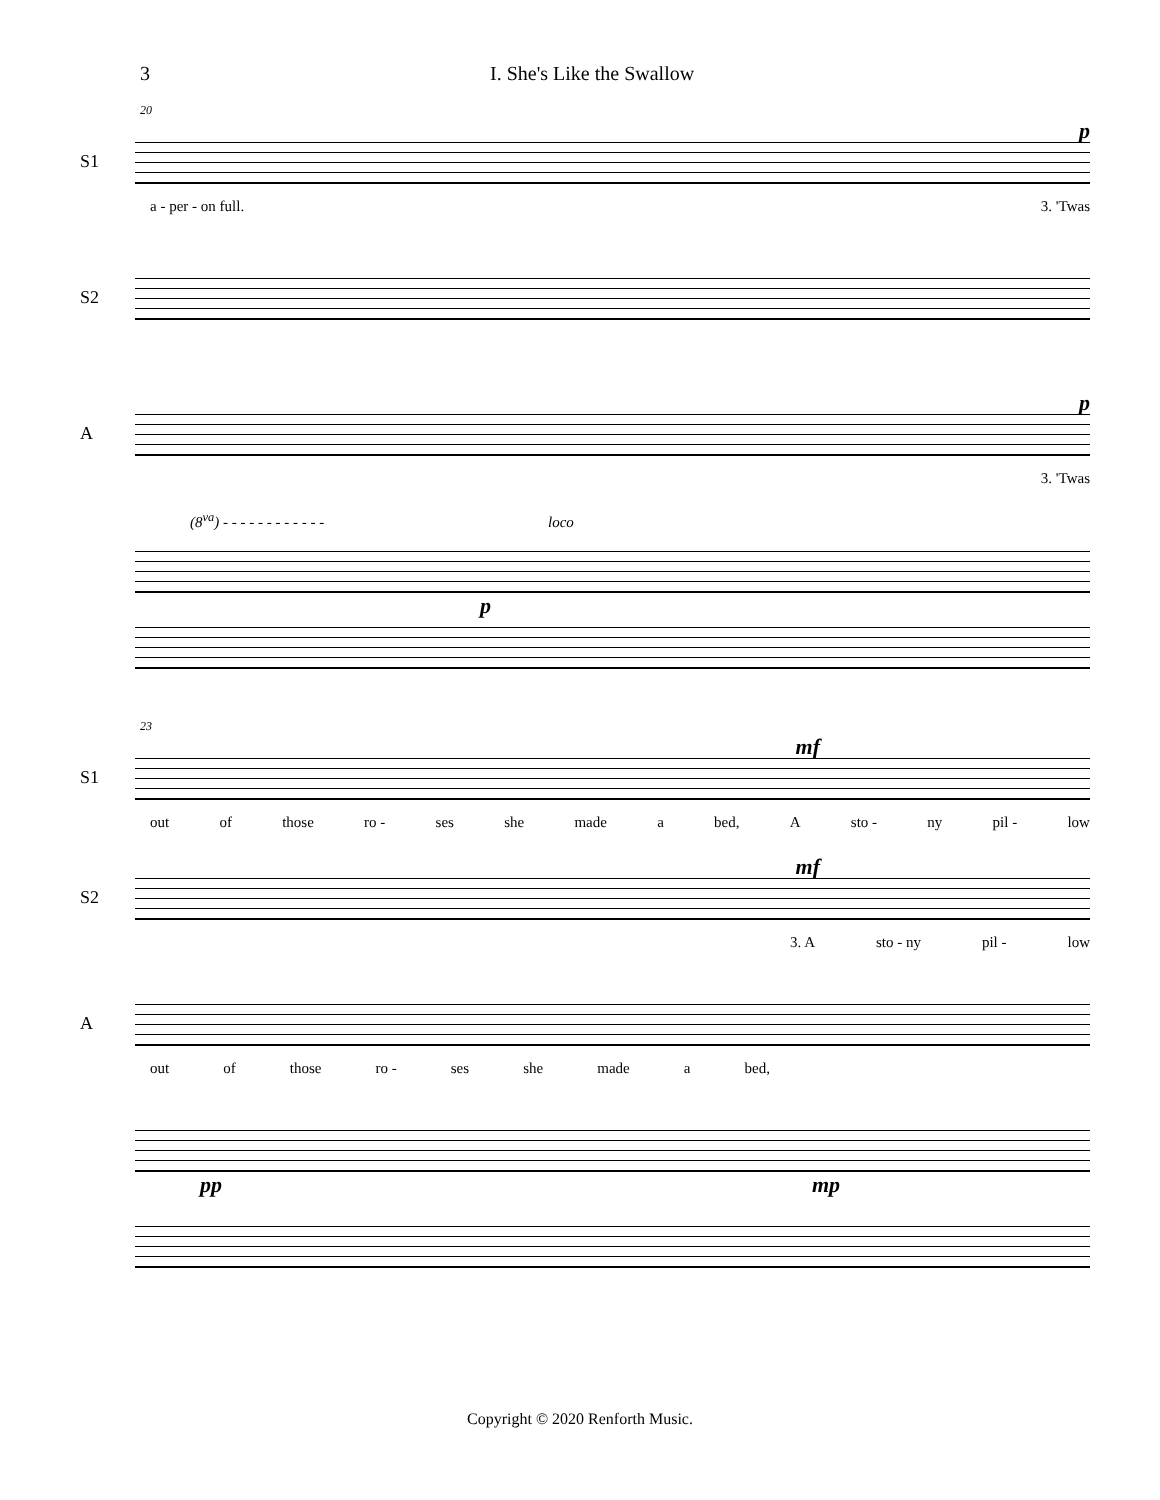3 I. She's Like the Swallow
20
p
S1
a - per - on full. 3. 'Twas
S2
p
A
3. 'Twas
(8<sup>va</sup>) - - - - - - - - - - - - loco
p
23
mf
S1
out of those ro - ses she made a bed, A sto - ny pil - low
mf
S2
3. A sto - ny pil - low
A
out of those ro - ses she made a bed,
pp mp
Copyright © 2020 Renforth Music.